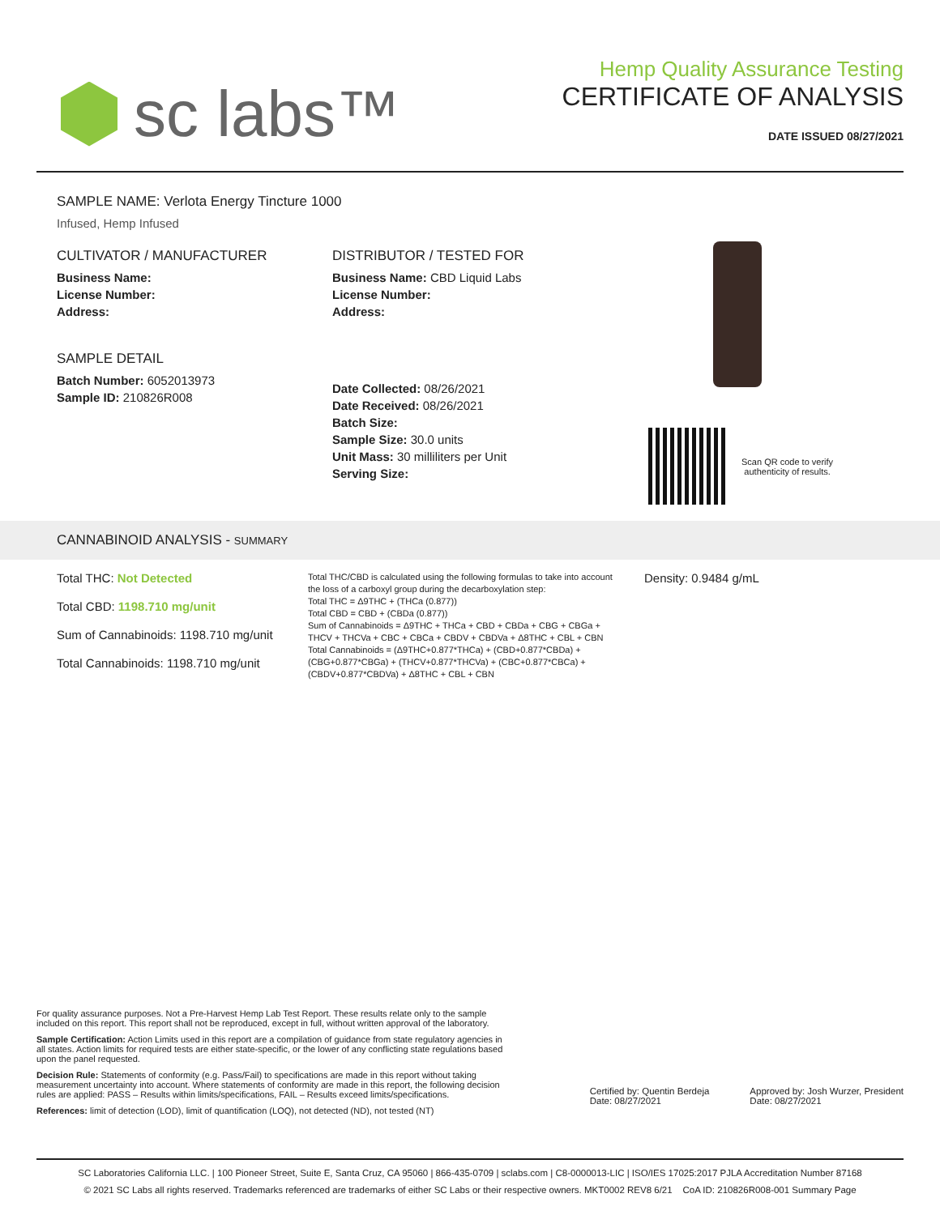sc labs™
Hemp Quality Assurance Testing
CERTIFICATE OF ANALYSIS
DATE ISSUED 08/27/2021
SAMPLE NAME: Verlota Energy Tincture 1000
Infused, Hemp Infused
CULTIVATOR / MANUFACTURER
Business Name:
License Number:
Address:
SAMPLE DETAIL
Batch Number: 6052013973
Sample ID: 210826R008
DISTRIBUTOR / TESTED FOR
Business Name: CBD Liquid Labs
License Number:
Address:
Date Collected: 08/26/2021
Date Received: 08/26/2021
Batch Size:
Sample Size: 30.0 units
Unit Mass: 30 milliliters per Unit
Serving Size:
Scan QR code to verify
authenticity of results.
CANNABINOID ANALYSIS - SUMMARY
Total THC: Not Detected
Total CBD: 1198.710 mg/unit
Sum of Cannabinoids: 1198.710 mg/unit
Total Cannabinoids: 1198.710 mg/unit
Total THC/CBD is calculated using the following formulas to take into account the loss of a carboxyl group during the decarboxylation step:
Total THC = Δ9THC + (THCa (0.877))
Total CBD = CBD + (CBDa (0.877))
Sum of Cannabinoids = Δ9THC + THCa + CBD + CBDa + CBG + CBGa + THCV + THCVa + CBC + CBCa + CBDV + CBDVa + Δ8THC + CBL + CBN
Total Cannabinoids = (Δ9THC+0.877*THCa) + (CBD+0.877*CBDa) + (CBG+0.877*CBGa) + (THCV+0.877*THCVa) + (CBC+0.877*CBCa) + (CBDV+0.877*CBDVa) + Δ8THC + CBL + CBN
Density: 0.9484 g/mL
For quality assurance purposes. Not a Pre-Harvest Hemp Lab Test Report. These results relate only to the sample included on this report. This report shall not be reproduced, except in full, without written approval of the laboratory.
Sample Certification: Action Limits used in this report are a compilation of guidance from state regulatory agencies in all states. Action limits for required tests are either state-specific, or the lower of any conflicting state regulations based upon the panel requested.
Decision Rule: Statements of conformity (e.g. Pass/Fail) to specifications are made in this report without taking measurement uncertainty into account. Where statements of conformity are made in this report, the following decision rules are applied: PASS – Results within limits/specifications, FAIL – Results exceed limits/specifications.
Certified by: Quentin Berdeja
Date: 08/27/2021
Approved by: Josh Wurzer, President
Date: 08/27/2021
References: limit of detection (LOD), limit of quantification (LOQ), not detected (ND), not tested (NT)
SC Laboratories California LLC. | 100 Pioneer Street, Suite E, Santa Cruz, CA 95060 | 866-435-0709 | sclabs.com | C8-0000013-LIC | ISO/IES 17025:2017 PJLA Accreditation Number 87168
© 2021 SC Labs all rights reserved. Trademarks referenced are trademarks of either SC Labs or their respective owners. MKT0002 REV8 6/21 CoA ID: 210826R008-001 Summary Page